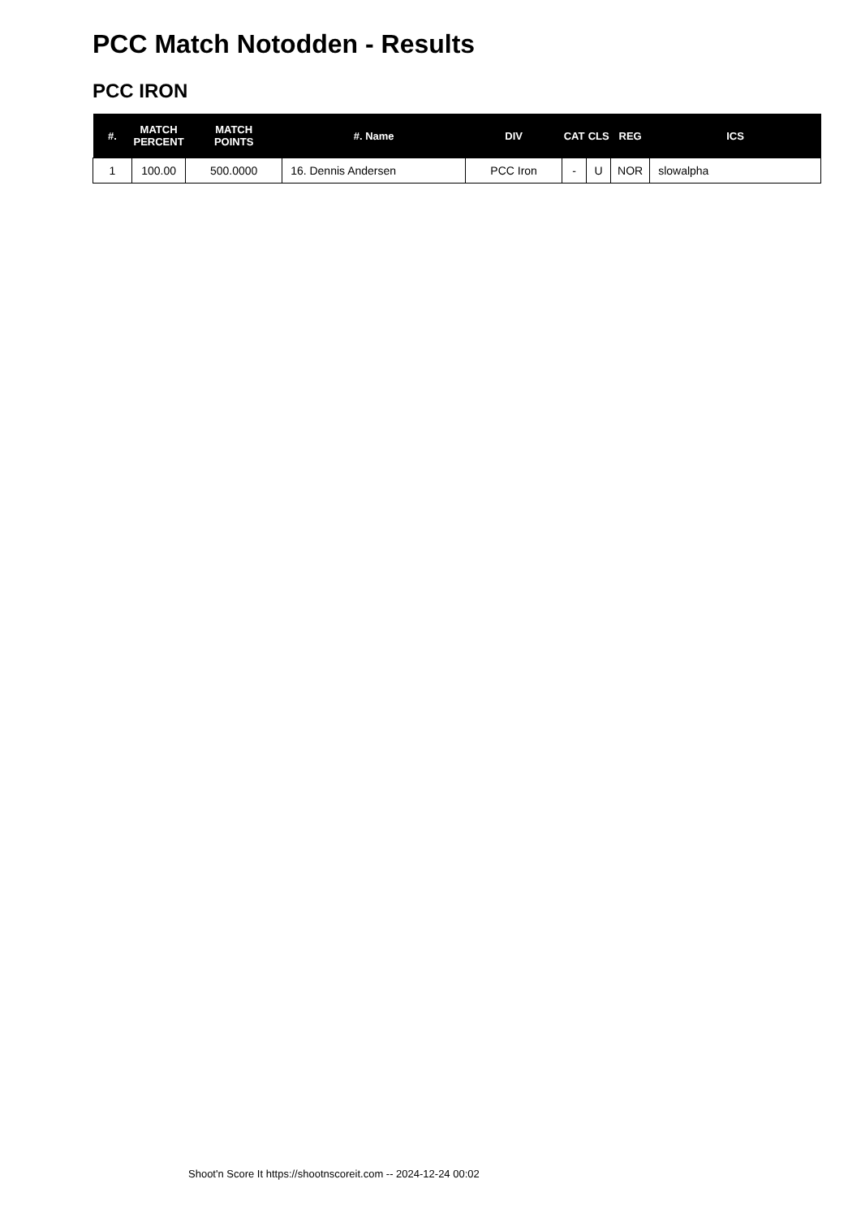PCC Match Notodden - Results
PCC IRON
| #. | MATCH PERCENT | MATCH POINTS | #. Name | DIV | CAT | CLS | REG | ICS |
| --- | --- | --- | --- | --- | --- | --- | --- | --- |
| 1 | 100.00 | 500.0000 | 16. Dennis Andersen | PCC Iron | - | U | NOR | slowalpha |
Shoot'n Score It https://shootnscoreit.com -- 2024-12-24 00:02